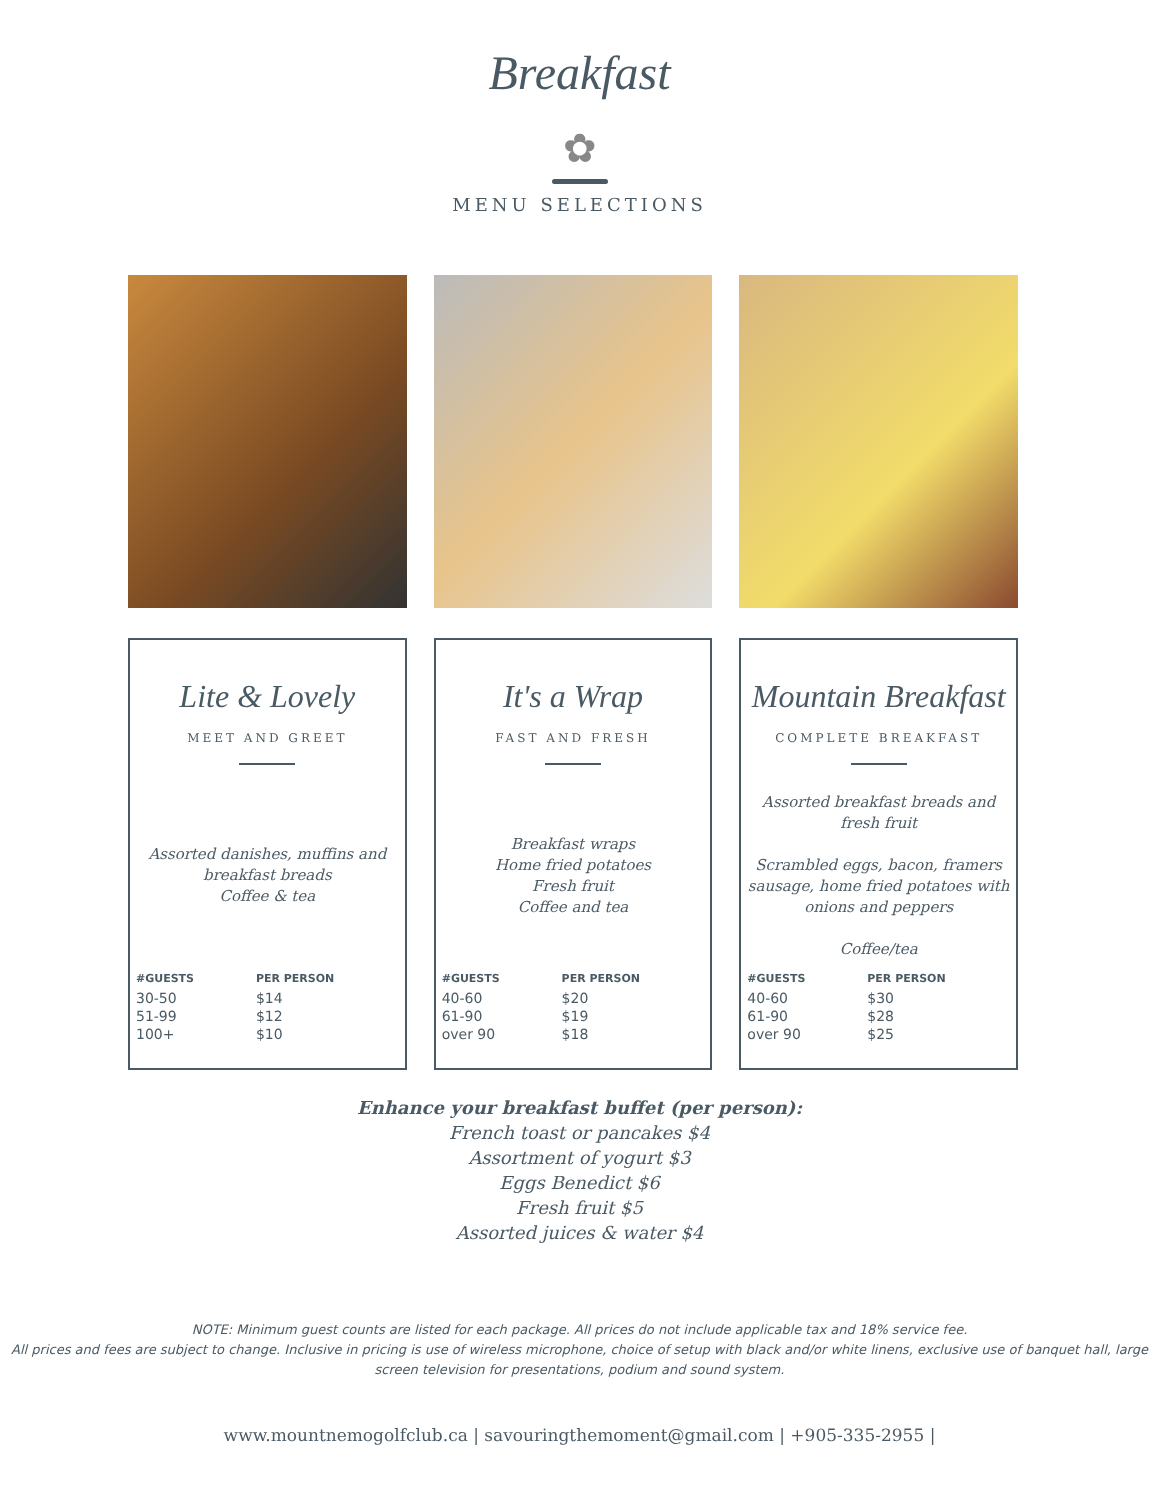Breakfast
✿
MENU SELECTIONS
Lite & Lovely
MEET AND GREET
Assorted danishes, muffins and
breakfast breads
Coffee & tea
| #GUESTS | PER PERSON |
| --- | --- |
| 30-50 | $14 |
| 51-99 | $12 |
| 100+ | $10 |
It's a Wrap
FAST AND FRESH
Breakfast wraps
Home fried potatoes
Fresh fruit
Coffee and tea
| #GUESTS | PER PERSON |
| --- | --- |
| 40-60 | $20 |
| 61-90 | $19 |
| over 90 | $18 |
Mountain Breakfast
COMPLETE BREAKFAST
Assorted breakfast breads and fresh fruit
Scrambled eggs, bacon, framers sausage, home fried potatoes with onions and peppers
Coffee/tea
| #GUESTS | PER PERSON |
| --- | --- |
| 40-60 | $30 |
| 61-90 | $28 |
| over 90 | $25 |
Enhance your breakfast buffet (per person):
French toast or pancakes $4
Assortment of yogurt $3
Eggs Benedict $6
Fresh fruit $5
Assorted juices & water $4
NOTE: Minimum guest counts are listed for each package. All prices do not include applicable tax and 18% service fee.
All prices and fees are subject to change. Inclusive in pricing is use of wireless microphone, choice of setup with black and/or white linens, exclusive use of banquet hall, large screen television for presentations, podium and sound system.
www.mountnemogolfclub.ca | savouringthemoment@gmail.com | +905-335-2955 |